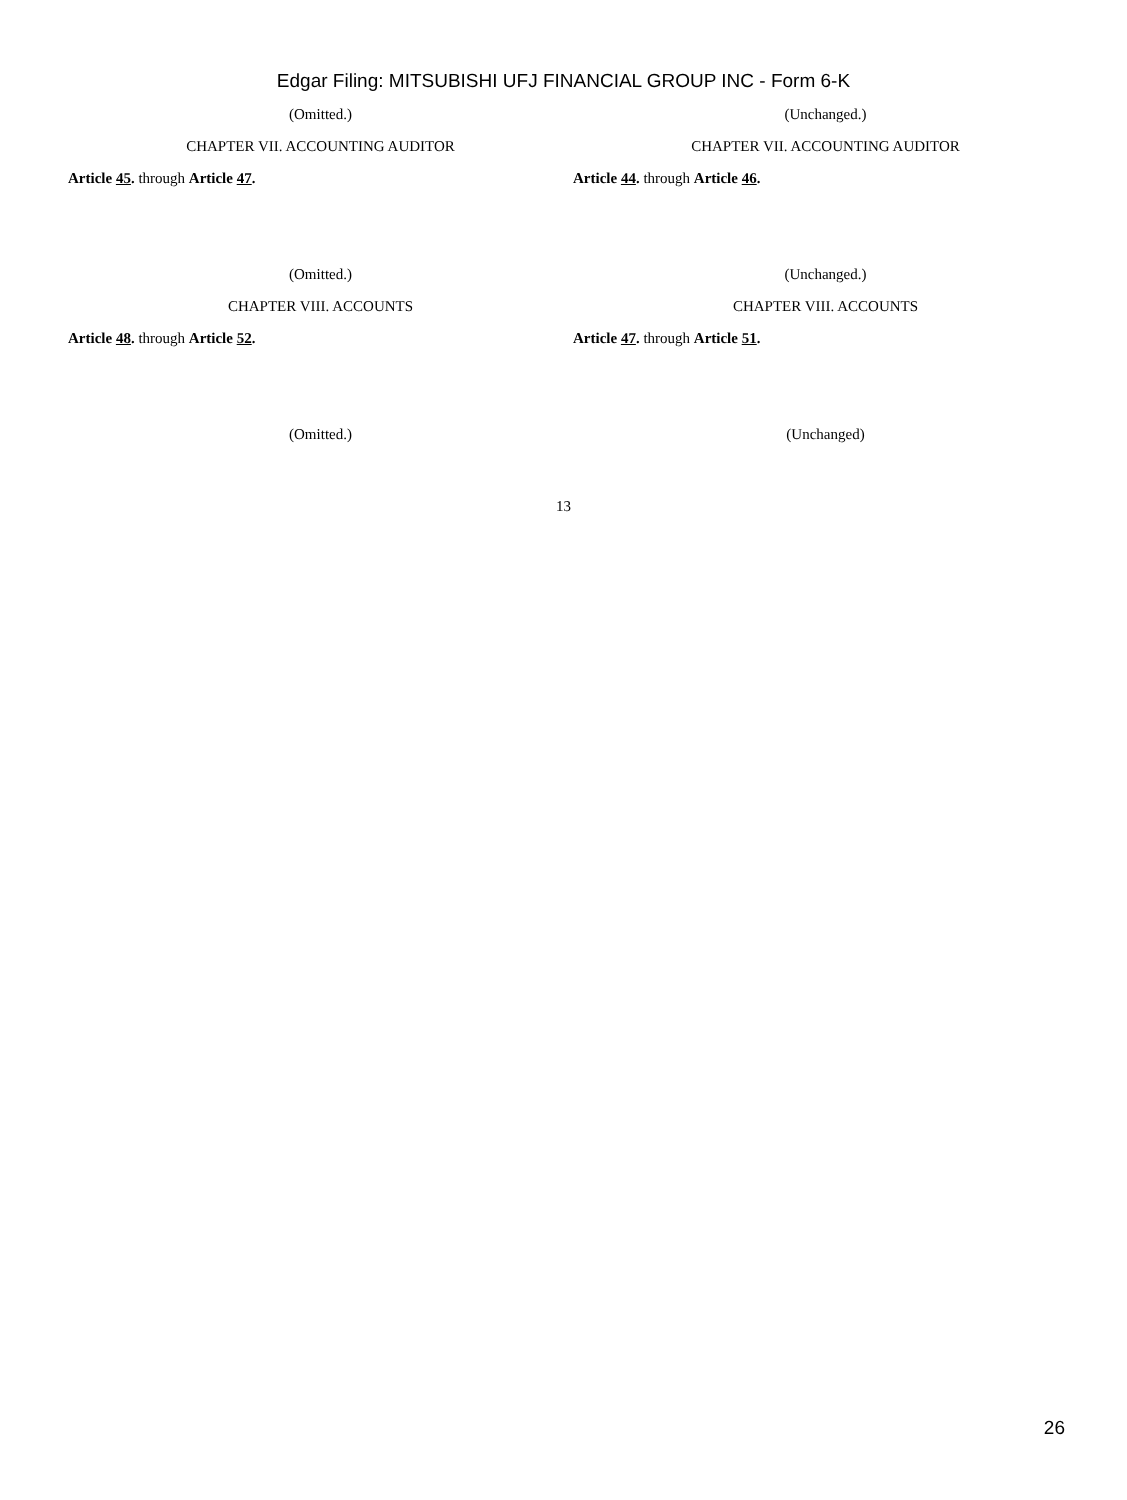Edgar Filing: MITSUBISHI UFJ FINANCIAL GROUP INC - Form 6-K
| (Omitted.) | (Unchanged.) |
| CHAPTER VII. ACCOUNTING AUDITOR | CHAPTER VII. ACCOUNTING AUDITOR |
| Article 45 . through Article 47 . | Article 44 . through Article 46 . |
| (Omitted.) | (Unchanged.) |
| CHAPTER VIII. ACCOUNTS | CHAPTER VIII. ACCOUNTS |
| Article 48 . through Article 52 . | Article 47 . through Article 51 . |
| (Omitted.) | (Unchanged) |
13
26